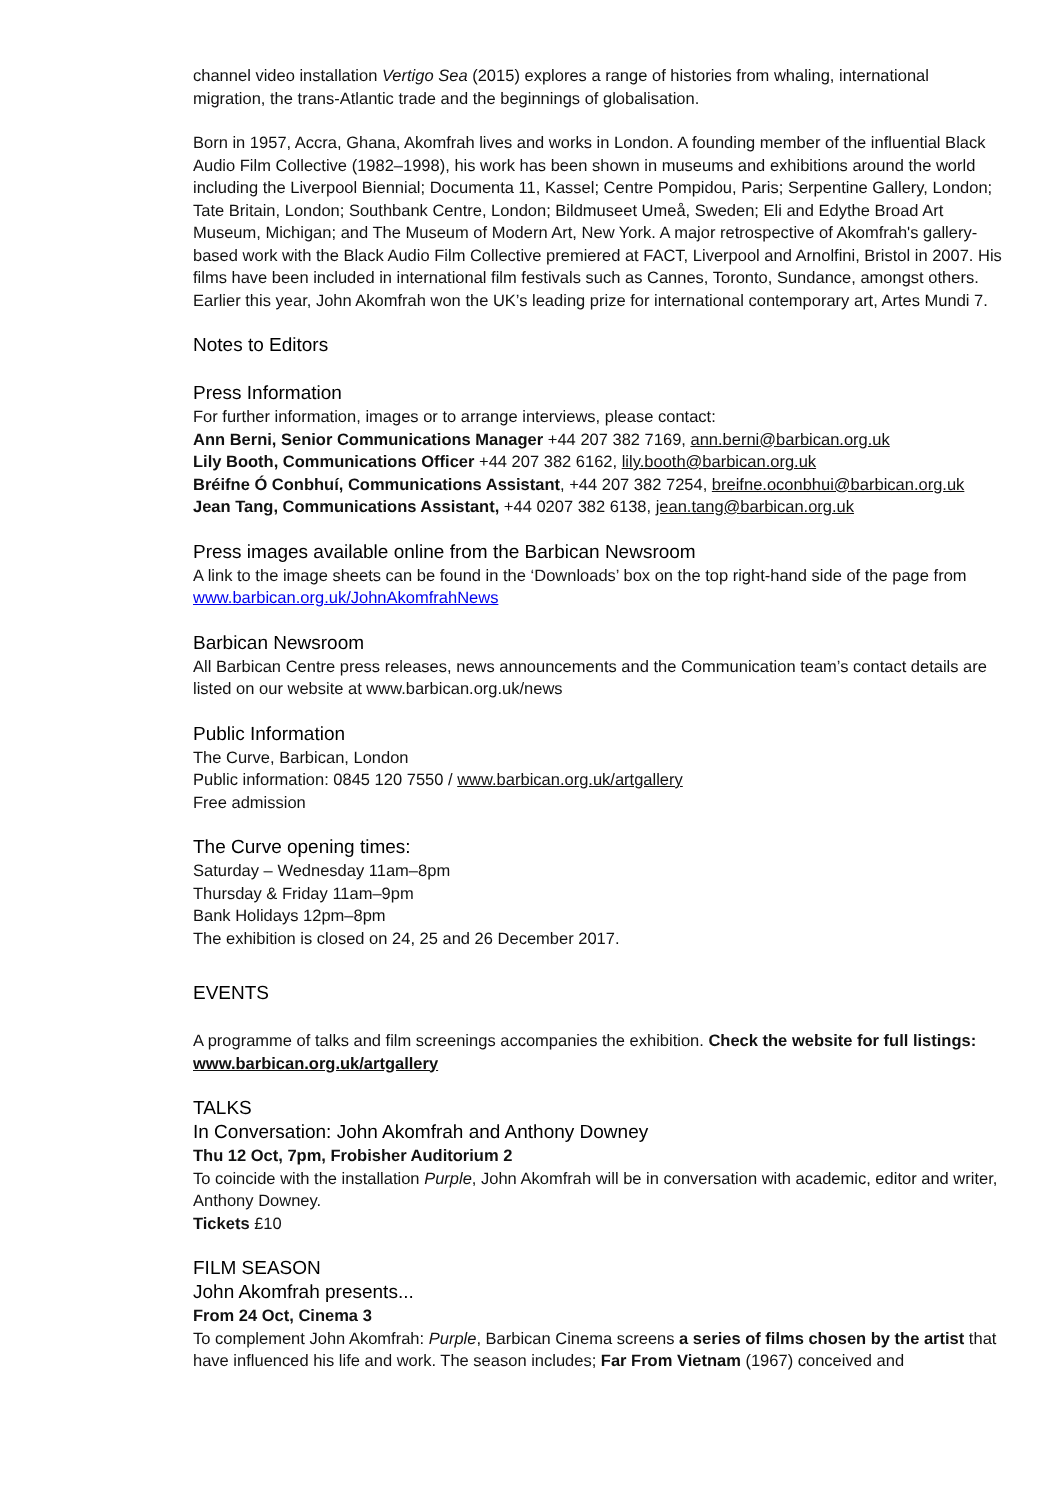channel video installation Vertigo Sea (2015) explores a range of histories from whaling, international migration, the trans-Atlantic trade and the beginnings of globalisation.
Born in 1957, Accra, Ghana, Akomfrah lives and works in London. A founding member of the influential Black Audio Film Collective (1982–1998), his work has been shown in museums and exhibitions around the world including the Liverpool Biennial; Documenta 11, Kassel; Centre Pompidou, Paris; Serpentine Gallery, London; Tate Britain, London; Southbank Centre, London; Bildmuseet Umeå, Sweden; Eli and Edythe Broad Art Museum, Michigan; and The Museum of Modern Art, New York. A major retrospective of Akomfrah's gallery-based work with the Black Audio Film Collective premiered at FACT, Liverpool and Arnolfini, Bristol in 2007. His films have been included in international film festivals such as Cannes, Toronto, Sundance, amongst others. Earlier this year, John Akomfrah won the UK’s leading prize for international contemporary art, Artes Mundi 7.
Notes to Editors
Press Information
For further information, images or to arrange interviews, please contact:
Ann Berni, Senior Communications Manager +44 207 382 7169, ann.berni@barbican.org.uk
Lily Booth, Communications Officer +44 207 382 6162, lily.booth@barbican.org.uk
Bréifne Ó Conbhuí, Communications Assistant, +44 207 382 7254, breifne.oconbhui@barbican.org.uk
Jean Tang, Communications Assistant, +44 0207 382 6138, jean.tang@barbican.org.uk
Press images available online from the Barbican Newsroom
A link to the image sheets can be found in the ‘Downloads’ box on the top right-hand side of the page from www.barbican.org.uk/JohnAkomfrahNews
Barbican Newsroom
All Barbican Centre press releases, news announcements and the Communication team’s contact details are listed on our website at www.barbican.org.uk/news
Public Information
The Curve, Barbican, London
Public information: 0845 120 7550 / www.barbican.org.uk/artgallery
Free admission
The Curve opening times:
Saturday – Wednesday 11am–8pm
Thursday & Friday 11am–9pm
Bank Holidays 12pm–8pm
The exhibition is closed on 24, 25 and 26 December 2017.
EVENTS
A programme of talks and film screenings accompanies the exhibition. Check the website for full listings: www.barbican.org.uk/artgallery
TALKS
In Conversation: John Akomfrah and Anthony Downey
Thu 12 Oct, 7pm, Frobisher Auditorium 2
To coincide with the installation Purple, John Akomfrah will be in conversation with academic, editor and writer, Anthony Downey.
Tickets £10
FILM SEASON
John Akomfrah presents...
From 24 Oct, Cinema 3
To complement John Akomfrah: Purple, Barbican Cinema screens a series of films chosen by the artist that have influenced his life and work. The season includes; Far From Vietnam (1967) conceived and